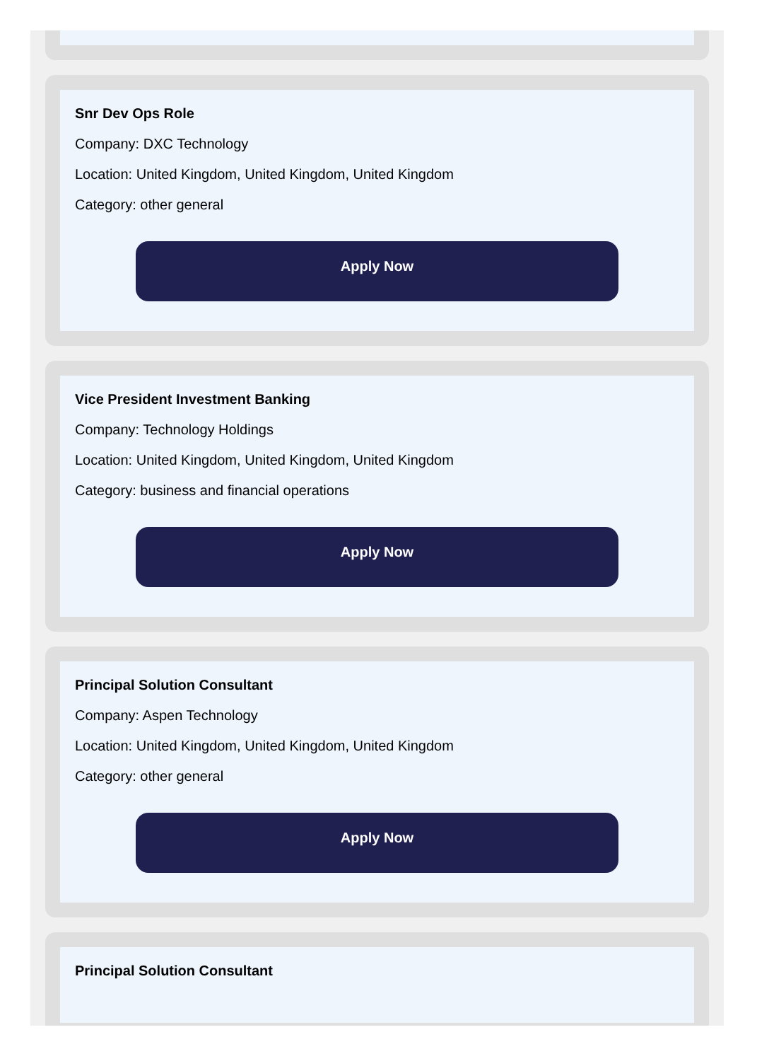Snr Dev Ops Role
Company: DXC Technology
Location: United Kingdom, United Kingdom, United Kingdom
Category: other general
Apply Now
Vice President Investment Banking
Company: Technology Holdings
Location: United Kingdom, United Kingdom, United Kingdom
Category: business and financial operations
Apply Now
Principal Solution Consultant
Company: Aspen Technology
Location: United Kingdom, United Kingdom, United Kingdom
Category: other general
Apply Now
Principal Solution Consultant